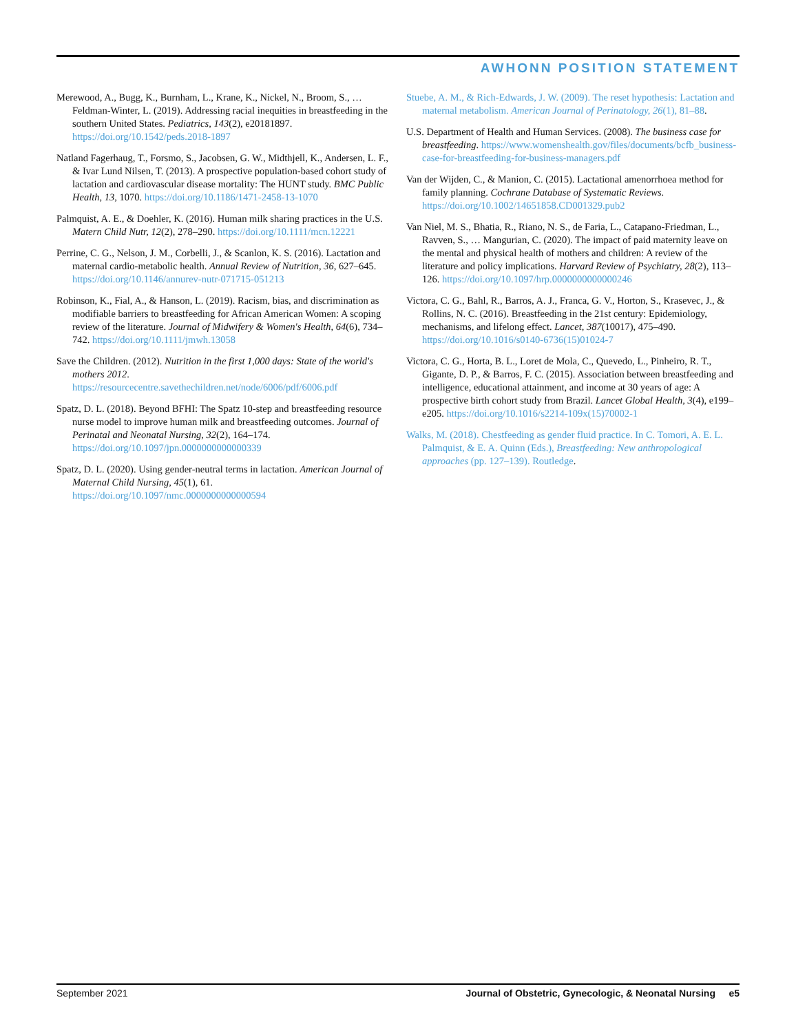AWHONN POSITION STATEMENT
Merewood, A., Bugg, K., Burnham, L., Krane, K., Nickel, N., Broom, S., … Feldman-Winter, L. (2019). Addressing racial inequities in breastfeeding in the southern United States. Pediatrics, 143(2), e20181897. https://doi.org/10.1542/peds.2018-1897
Natland Fagerhaug, T., Forsmo, S., Jacobsen, G. W., Midthjell, K., Andersen, L. F., & Ivar Lund Nilsen, T. (2013). A prospective population-based cohort study of lactation and cardiovascular disease mortality: The HUNT study. BMC Public Health, 13, 1070. https://doi.org/10.1186/1471-2458-13-1070
Palmquist, A. E., & Doehler, K. (2016). Human milk sharing practices in the U.S. Matern Child Nutr, 12(2), 278–290. https://doi.org/10.1111/mcn.12221
Perrine, C. G., Nelson, J. M., Corbelli, J., & Scanlon, K. S. (2016). Lactation and maternal cardio-metabolic health. Annual Review of Nutrition, 36, 627–645. https://doi.org/10.1146/annurev-nutr-071715-051213
Robinson, K., Fial, A., & Hanson, L. (2019). Racism, bias, and discrimination as modifiable barriers to breastfeeding for African American Women: A scoping review of the literature. Journal of Midwifery & Women's Health, 64(6), 734–742. https://doi.org/10.1111/jmwh.13058
Save the Children. (2012). Nutrition in the first 1,000 days: State of the world's mothers 2012. https://resourcecentre.savethechildren.net/node/6006/pdf/6006.pdf
Spatz, D. L. (2018). Beyond BFHI: The Spatz 10-step and breastfeeding resource nurse model to improve human milk and breastfeeding outcomes. Journal of Perinatal and Neonatal Nursing, 32(2), 164–174. https://doi.org/10.1097/jpn.0000000000000339
Spatz, D. L. (2020). Using gender-neutral terms in lactation. American Journal of Maternal Child Nursing, 45(1), 61. https://doi.org/10.1097/nmc.0000000000000594
Stuebe, A. M., & Rich-Edwards, J. W. (2009). The reset hypothesis: Lactation and maternal metabolism. American Journal of Perinatology, 26(1), 81–88.
U.S. Department of Health and Human Services. (2008). The business case for breastfeeding. https://www.womenshealth.gov/files/documents/bcfb_business-case-for-breastfeeding-for-business-managers.pdf
Van der Wijden, C., & Manion, C. (2015). Lactational amenorrhoea method for family planning. Cochrane Database of Systematic Reviews. https://doi.org/10.1002/14651858.CD001329.pub2
Van Niel, M. S., Bhatia, R., Riano, N. S., de Faria, L., Catapano-Friedman, L., Ravven, S., … Mangurian, C. (2020). The impact of paid maternity leave on the mental and physical health of mothers and children: A review of the literature and policy implications. Harvard Review of Psychiatry, 28(2), 113–126. https://doi.org/10.1097/hrp.0000000000000246
Victora, C. G., Bahl, R., Barros, A. J., Franca, G. V., Horton, S., Krasevec, J., & Rollins, N. C. (2016). Breastfeeding in the 21st century: Epidemiology, mechanisms, and lifelong effect. Lancet, 387(10017), 475–490. https://doi.org/10.1016/s0140-6736(15)01024-7
Victora, C. G., Horta, B. L., Loret de Mola, C., Quevedo, L., Pinheiro, R. T., Gigante, D. P., & Barros, F. C. (2015). Association between breastfeeding and intelligence, educational attainment, and income at 30 years of age: A prospective birth cohort study from Brazil. Lancet Global Health, 3(4), e199–e205. https://doi.org/10.1016/s2214-109x(15)70002-1
Walks, M. (2018). Chestfeeding as gender fluid practice. In C. Tomori, A. E. L. Palmquist, & E. A. Quinn (Eds.), Breastfeeding: New anthropological approaches (pp. 127–139). Routledge.
September 2021 Journal of Obstetric, Gynecologic, & Neonatal Nursing e5